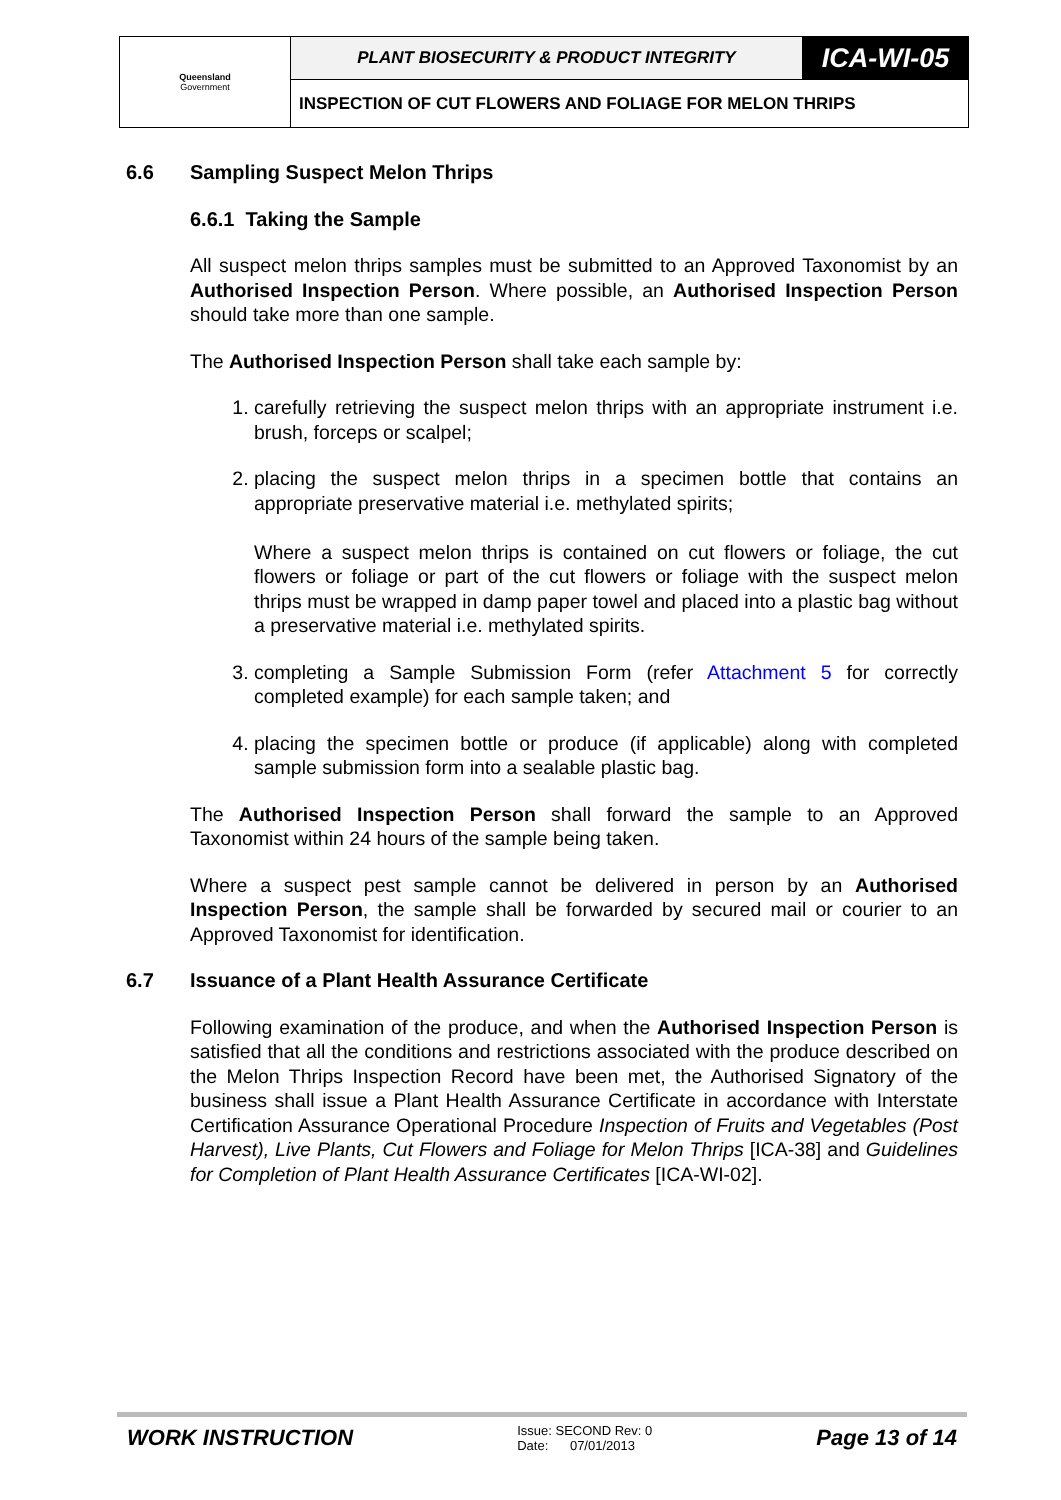| Queensland Government | PLANT BIOSECURITY & PRODUCT INTEGRITY | ICA-WI-05 |
| | INSPECTION OF CUT FLOWERS AND FOLIAGE FOR MELON THRIPS | |
6.6 Sampling Suspect Melon Thrips
6.6.1 Taking the Sample
All suspect melon thrips samples must be submitted to an Approved Taxonomist by an Authorised Inspection Person. Where possible, an Authorised Inspection Person should take more than one sample.
The Authorised Inspection Person shall take each sample by:
1. carefully retrieving the suspect melon thrips with an appropriate instrument i.e. brush, forceps or scalpel;
2. placing the suspect melon thrips in a specimen bottle that contains an appropriate preservative material i.e. methylated spirits;
Where a suspect melon thrips is contained on cut flowers or foliage, the cut flowers or foliage or part of the cut flowers or foliage with the suspect melon thrips must be wrapped in damp paper towel and placed into a plastic bag without a preservative material i.e. methylated spirits.
3. completing a Sample Submission Form (refer Attachment 5 for correctly completed example) for each sample taken; and
4. placing the specimen bottle or produce (if applicable) along with completed sample submission form into a sealable plastic bag.
The Authorised Inspection Person shall forward the sample to an Approved Taxonomist within 24 hours of the sample being taken.
Where a suspect pest sample cannot be delivered in person by an Authorised Inspection Person, the sample shall be forwarded by secured mail or courier to an Approved Taxonomist for identification.
6.7 Issuance of a Plant Health Assurance Certificate
Following examination of the produce, and when the Authorised Inspection Person is satisfied that all the conditions and restrictions associated with the produce described on the Melon Thrips Inspection Record have been met, the Authorised Signatory of the business shall issue a Plant Health Assurance Certificate in accordance with Interstate Certification Assurance Operational Procedure Inspection of Fruits and Vegetables (Post Harvest), Live Plants, Cut Flowers and Foliage for Melon Thrips [ICA-38] and Guidelines for Completion of Plant Health Assurance Certificates [ICA-WI-02].
WORK INSTRUCTION
Issue: SECOND Rev: 0
Date: 07/01/2013
Page 13 of 14